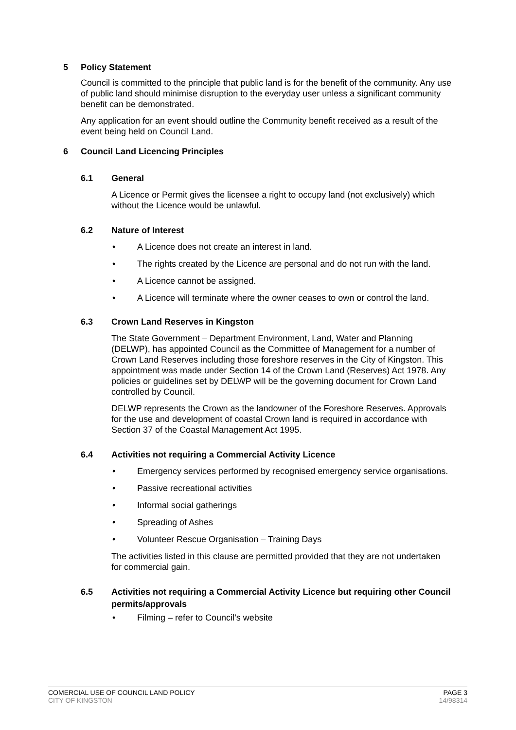5 Policy Statement
Council is committed to the principle that public land is for the benefit of the community. Any use of public land should minimise disruption to the everyday user unless a significant community benefit can be demonstrated.
Any application for an event should outline the Community benefit received as a result of the event being held on Council Land.
6 Council Land Licencing Principles
6.1 General
A Licence or Permit gives the licensee a right to occupy land (not exclusively) which without the Licence would be unlawful.
6.2 Nature of Interest
• A Licence does not create an interest in land.
• The rights created by the Licence are personal and do not run with the land.
• A Licence cannot be assigned.
• A Licence will terminate where the owner ceases to own or control the land.
6.3 Crown Land Reserves in Kingston
The State Government – Department Environment, Land, Water and Planning (DELWP), has appointed Council as the Committee of Management for a number of Crown Land Reserves including those foreshore reserves in the City of Kingston. This appointment was made under Section 14 of the Crown Land (Reserves) Act 1978. Any policies or guidelines set by DELWP will be the governing document for Crown Land controlled by Council.
DELWP represents the Crown as the landowner of the Foreshore Reserves. Approvals for the use and development of coastal Crown land is required in accordance with Section 37 of the Coastal Management Act 1995.
6.4 Activities not requiring a Commercial Activity Licence
• Emergency services performed by recognised emergency service organisations.
• Passive recreational activities
• Informal social gatherings
• Spreading of Ashes
• Volunteer Rescue Organisation – Training Days
The activities listed in this clause are permitted provided that they are not undertaken for commercial gain.
6.5 Activities not requiring a Commercial Activity Licence but requiring other Council permits/approvals
• Filming – refer to Council’s website
COMERCIAL USE OF COUNCIL LAND POLICY PAGE 3
CITY OF KINGSTON 14/98314